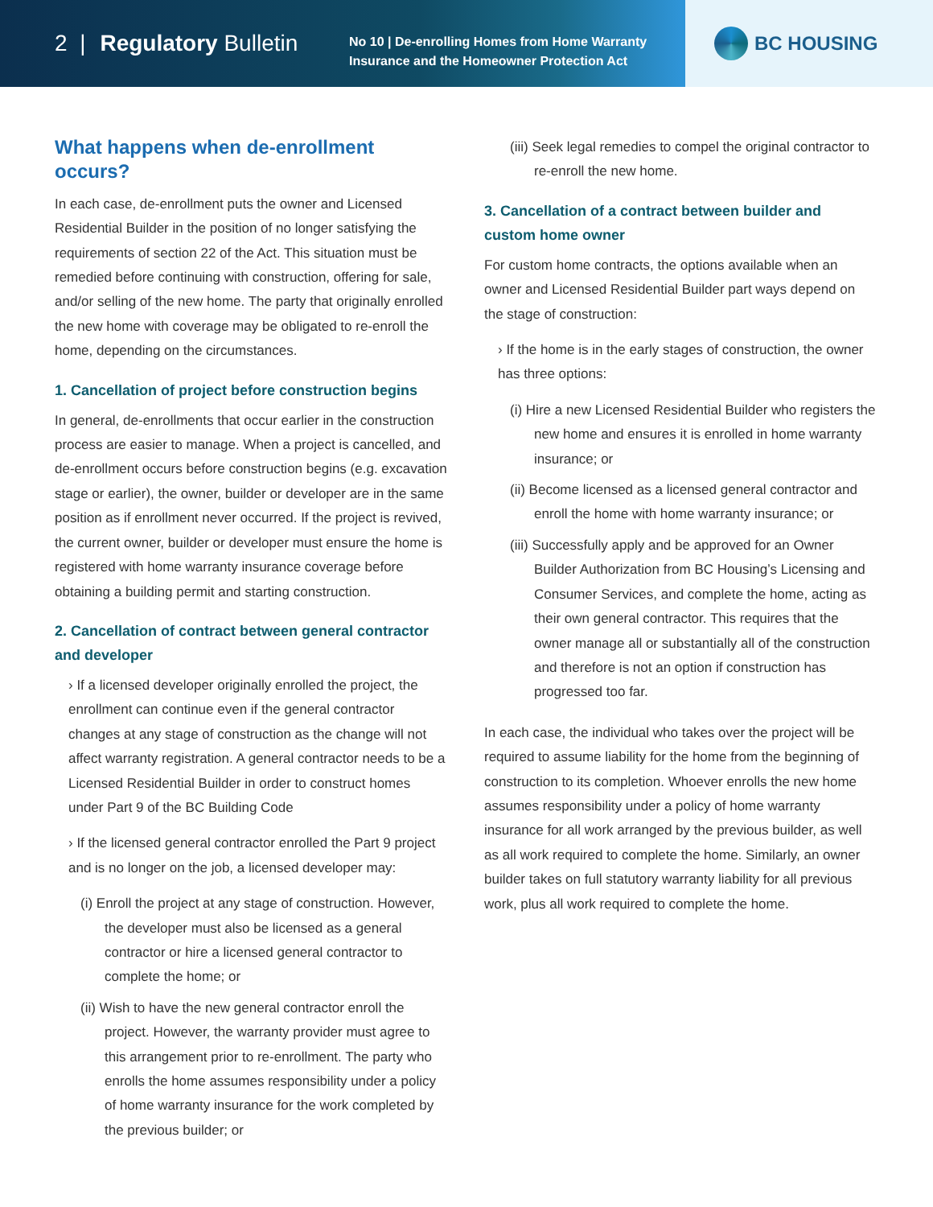2 | Regulatory Bulletin
No 10 | De-enrolling Homes from Home Warranty Insurance and the Homeowner Protection Act
BC HOUSING
What happens when de-enrollment occurs?
In each case, de-enrollment puts the owner and Licensed Residential Builder in the position of no longer satisfying the requirements of section 22 of the Act. This situation must be remedied before continuing with construction, offering for sale, and/or selling of the new home. The party that originally enrolled the new home with coverage may be obligated to re-enroll the home, depending on the circumstances.
1. Cancellation of project before construction begins
In general, de-enrollments that occur earlier in the construction process are easier to manage. When a project is cancelled, and de-enrollment occurs before construction begins (e.g. excavation stage or earlier), the owner, builder or developer are in the same position as if enrollment never occurred. If the project is revived, the current owner, builder or developer must ensure the home is registered with home warranty insurance coverage before obtaining a building permit and starting construction.
2. Cancellation of contract between general contractor and developer
› If a licensed developer originally enrolled the project, the enrollment can continue even if the general contractor changes at any stage of construction as the change will not affect warranty registration. A general contractor needs to be a Licensed Residential Builder in order to construct homes under Part 9 of the BC Building Code
› If the licensed general contractor enrolled the Part 9 project and is no longer on the job, a licensed developer may:
(i) Enroll the project at any stage of construction. However, the developer must also be licensed as a general contractor or hire a licensed general contractor to complete the home; or
(ii) Wish to have the new general contractor enroll the project. However, the warranty provider must agree to this arrangement prior to re-enrollment. The party who enrolls the home assumes responsibility under a policy of home warranty insurance for the work completed by the previous builder; or
(iii) Seek legal remedies to compel the original contractor to re-enroll the new home.
3. Cancellation of a contract between builder and custom home owner
For custom home contracts, the options available when an owner and Licensed Residential Builder part ways depend on the stage of construction:
› If the home is in the early stages of construction, the owner has three options:
(i) Hire a new Licensed Residential Builder who registers the new home and ensures it is enrolled in home warranty insurance; or
(ii) Become licensed as a licensed general contractor and enroll the home with home warranty insurance; or
(iii) Successfully apply and be approved for an Owner Builder Authorization from BC Housing’s Licensing and Consumer Services, and complete the home, acting as their own general contractor. This requires that the owner manage all or substantially all of the construction and therefore is not an option if construction has progressed too far.
In each case, the individual who takes over the project will be required to assume liability for the home from the beginning of construction to its completion. Whoever enrolls the new home assumes responsibility under a policy of home warranty insurance for all work arranged by the previous builder, as well as all work required to complete the home. Similarly, an owner builder takes on full statutory warranty liability for all previous work, plus all work required to complete the home.